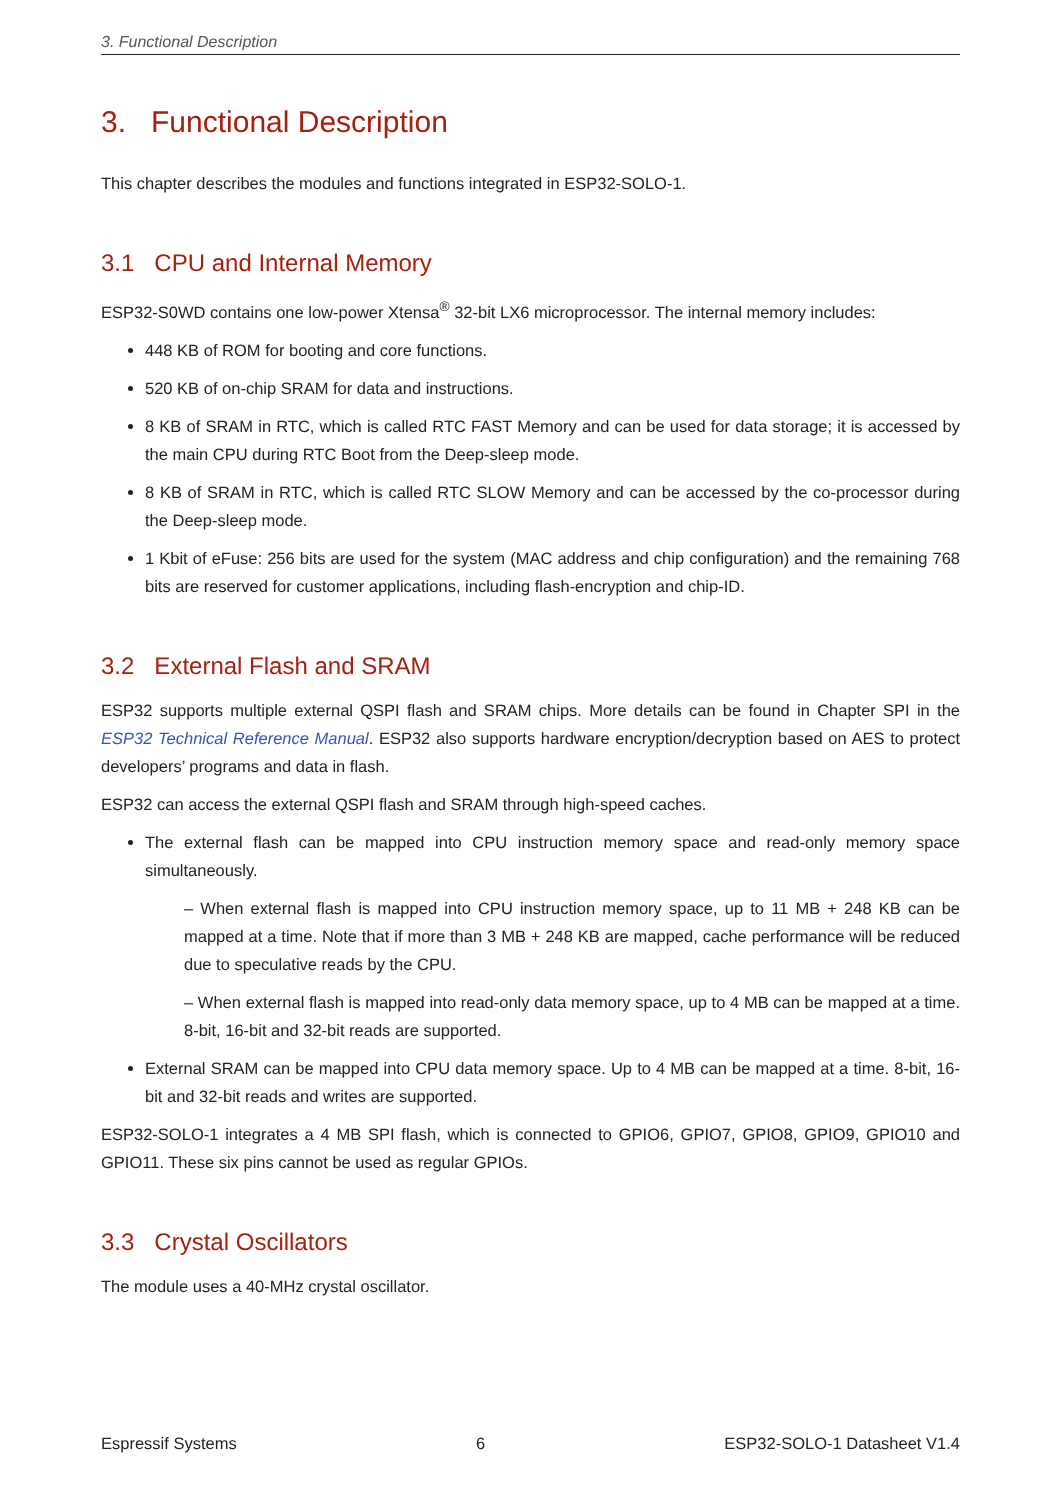3. Functional Description
3. Functional Description
This chapter describes the modules and functions integrated in ESP32-SOLO-1.
3.1 CPU and Internal Memory
ESP32-S0WD contains one low-power Xtensa<sup>®</sup> 32-bit LX6 microprocessor. The internal memory includes:
448 KB of ROM for booting and core functions.
520 KB of on-chip SRAM for data and instructions.
8 KB of SRAM in RTC, which is called RTC FAST Memory and can be used for data storage; it is accessed by the main CPU during RTC Boot from the Deep-sleep mode.
8 KB of SRAM in RTC, which is called RTC SLOW Memory and can be accessed by the co-processor during the Deep-sleep mode.
1 Kbit of eFuse: 256 bits are used for the system (MAC address and chip configuration) and the remaining 768 bits are reserved for customer applications, including flash-encryption and chip-ID.
3.2 External Flash and SRAM
ESP32 supports multiple external QSPI flash and SRAM chips. More details can be found in Chapter SPI in the ESP32 Technical Reference Manual. ESP32 also supports hardware encryption/decryption based on AES to protect developers’ programs and data in flash.
ESP32 can access the external QSPI flash and SRAM through high-speed caches.
The external flash can be mapped into CPU instruction memory space and read-only memory space simultaneously.
– When external flash is mapped into CPU instruction memory space, up to 11 MB + 248 KB can be mapped at a time. Note that if more than 3 MB + 248 KB are mapped, cache performance will be reduced due to speculative reads by the CPU.
– When external flash is mapped into read-only data memory space, up to 4 MB can be mapped at a time. 8-bit, 16-bit and 32-bit reads are supported.
External SRAM can be mapped into CPU data memory space. Up to 4 MB can be mapped at a time. 8-bit, 16-bit and 32-bit reads and writes are supported.
ESP32-SOLO-1 integrates a 4 MB SPI flash, which is connected to GPIO6, GPIO7, GPIO8, GPIO9, GPIO10 and GPIO11. These six pins cannot be used as regular GPIOs.
3.3 Crystal Oscillators
The module uses a 40-MHz crystal oscillator.
Espressif Systems 6 ESP32-SOLO-1 Datasheet V1.4